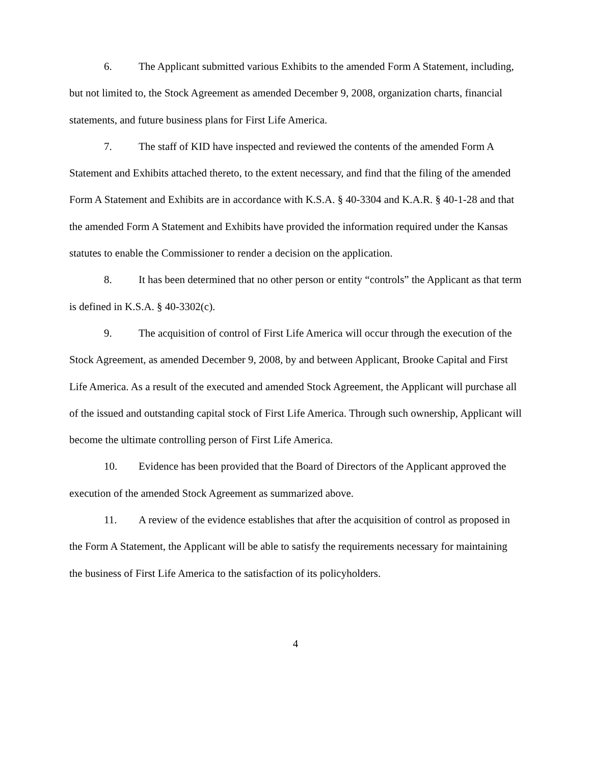6. The Applicant submitted various Exhibits to the amended Form A Statement, including, but not limited to, the Stock Agreement as amended December 9, 2008, organization charts, financial statements, and future business plans for First Life America.
7. The staff of KID have inspected and reviewed the contents of the amended Form A Statement and Exhibits attached thereto, to the extent necessary, and find that the filing of the amended Form A Statement and Exhibits are in accordance with K.S.A. § 40-3304 and K.A.R. § 40-1-28 and that the amended Form A Statement and Exhibits have provided the information required under the Kansas statutes to enable the Commissioner to render a decision on the application.
8. It has been determined that no other person or entity “controls” the Applicant as that term is defined in K.S.A. § 40-3302(c).
9. The acquisition of control of First Life America will occur through the execution of the Stock Agreement, as amended December 9, 2008, by and between Applicant, Brooke Capital and First Life America. As a result of the executed and amended Stock Agreement, the Applicant will purchase all of the issued and outstanding capital stock of First Life America. Through such ownership, Applicant will become the ultimate controlling person of First Life America.
10. Evidence has been provided that the Board of Directors of the Applicant approved the execution of the amended Stock Agreement as summarized above.
11. A review of the evidence establishes that after the acquisition of control as proposed in the Form A Statement, the Applicant will be able to satisfy the requirements necessary for maintaining the business of First Life America to the satisfaction of its policyholders.
4